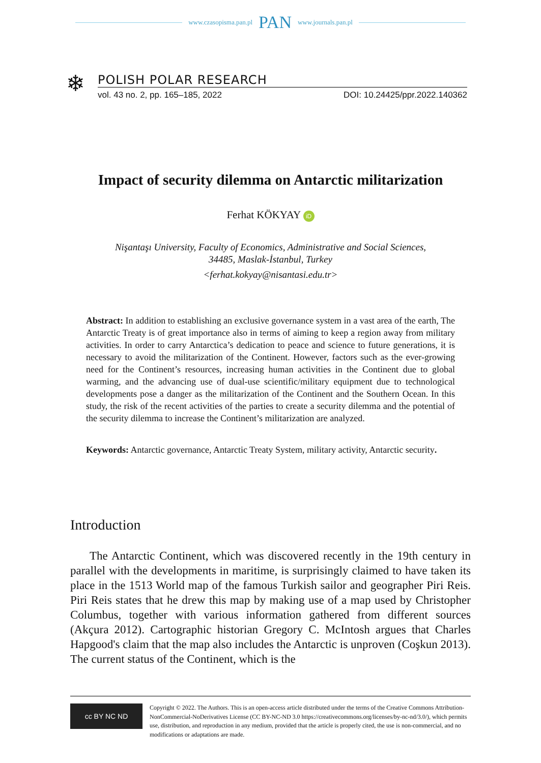www.czasopisma.pan.pl PAN www.journals.pan.pl
❄
POLISH POLAR RESEARCH
vol. 43 no. 2, pp. 165–185, 2022 DOI: 10.24425/ppr.2022.140362
Impact of security dilemma on Antarctic militarization
Ferhat KÖKYAY iD
Nişantaşı University, Faculty of Economics, Administrative and Social Sciences, 34485, Maslak-İstanbul, Turkey
<ferhat.kokyay@nisantasi.edu.tr>
Abstract: In addition to establishing an exclusive governance system in a vast area of the earth, The Antarctic Treaty is of great importance also in terms of aiming to keep a region away from military activities. In order to carry Antarctica’s dedication to peace and science to future generations, it is necessary to avoid the militarization of the Continent. However, factors such as the ever-growing need for the Continent’s resources, increasing human activities in the Continent due to global warming, and the advancing use of dual-use scientific/military equipment due to technological developments pose a danger as the militarization of the Continent and the Southern Ocean. In this study, the risk of the recent activities of the parties to create a security dilemma and the potential of the security dilemma to increase the Continent’s militarization are analyzed.
Keywords: Antarctic governance, Antarctic Treaty System, military activity, Antarctic security.
Introduction
The Antarctic Continent, which was discovered recently in the 19th century in parallel with the developments in maritime, is surprisingly claimed to have taken its place in the 1513 World map of the famous Turkish sailor and geographer Piri Reis. Piri Reis states that he drew this map by making use of a map used by Christopher Columbus, together with various information gathered from different sources (Akçura 2012). Cartographic historian Gregory C. McIntosh argues that Charles Hapgood's claim that the map also includes the Antarctic is unproven (Coşkun 2013). The current status of the Continent, which is the
cc BY NC ND
Copyright © 2022. The Authors. This is an open-access article distributed under the terms of the Creative Commons Attribution-NonCommercial-NoDerivatives License (CC BY-NC-ND 3.0 https://creativecommons.org/licenses/by-nc-nd/3.0/), which permits use, distribution, and reproduction in any medium, provided that the article is properly cited, the use is non-commercial, and no modifications or adaptations are made.